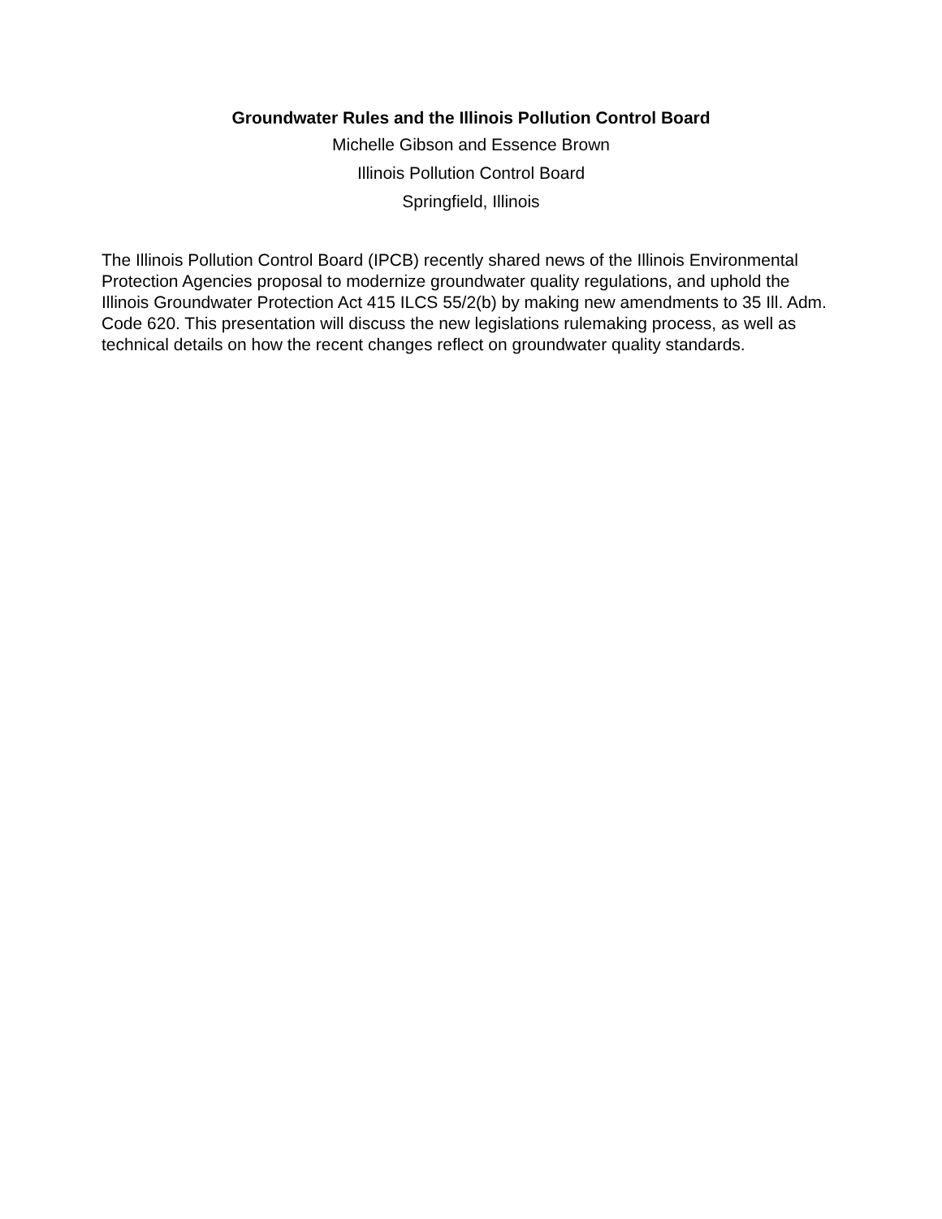Groundwater Rules and the Illinois Pollution Control Board
Michelle Gibson and Essence Brown
Illinois Pollution Control Board
Springfield, Illinois
The Illinois Pollution Control Board (IPCB) recently shared news of the Illinois Environmental Protection Agencies proposal to modernize groundwater quality regulations, and uphold the Illinois Groundwater Protection Act 415 ILCS 55/2(b) by making new amendments to 35 Ill. Adm. Code 620. This presentation will discuss the new legislations rulemaking process, as well as technical details on how the recent changes reflect on groundwater quality standards.